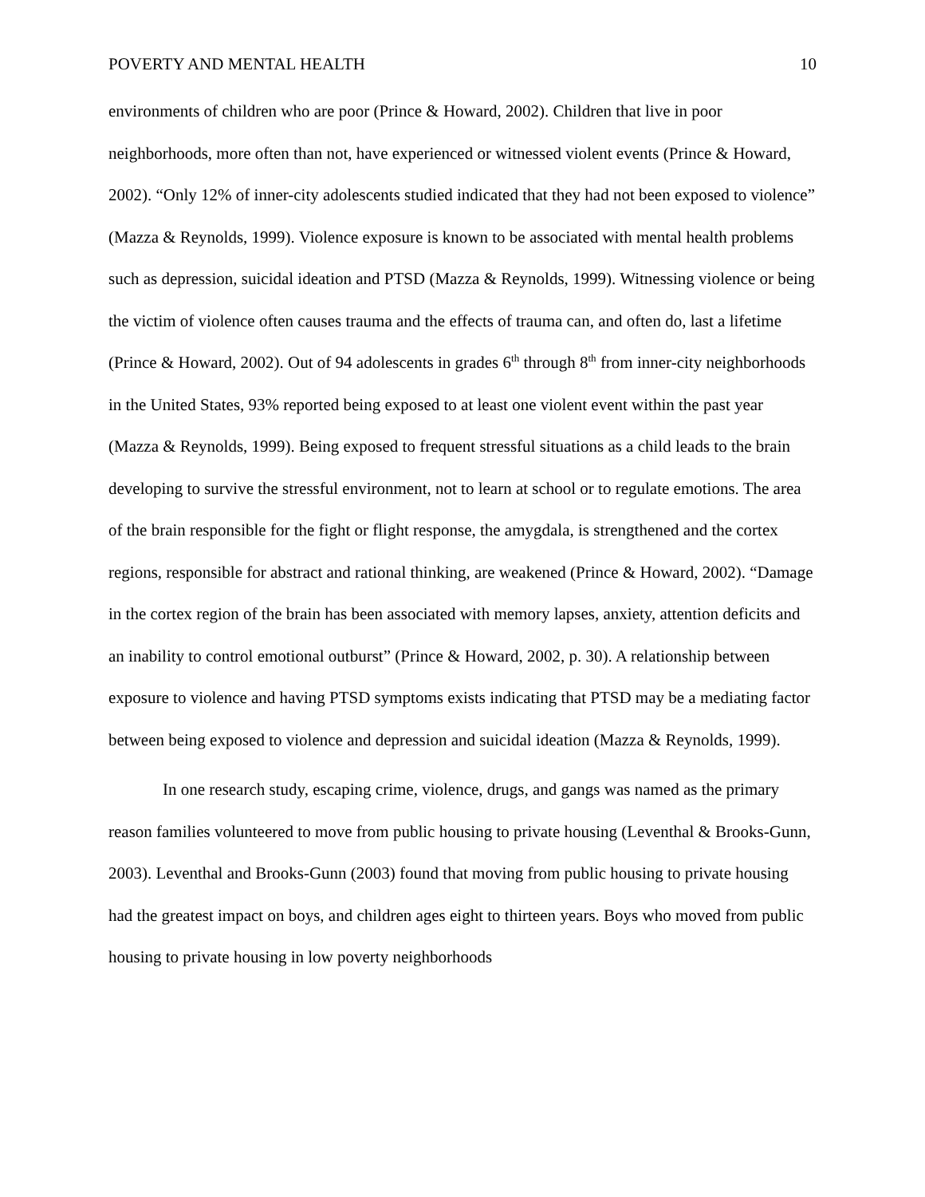POVERTY AND MENTAL HEALTH 10
environments of children who are poor (Prince & Howard, 2002). Children that live in poor neighborhoods, more often than not, have experienced or witnessed violent events (Prince & Howard, 2002). “Only 12% of inner-city adolescents studied indicated that they had not been exposed to violence” (Mazza & Reynolds, 1999). Violence exposure is known to be associated with mental health problems such as depression, suicidal ideation and PTSD (Mazza & Reynolds, 1999). Witnessing violence or being the victim of violence often causes trauma and the effects of trauma can, and often do, last a lifetime (Prince & Howard, 2002). Out of 94 adolescents in grades 6<sup>th</sup> through 8<sup>th</sup> from inner-city neighborhoods in the United States, 93% reported being exposed to at least one violent event within the past year (Mazza & Reynolds, 1999). Being exposed to frequent stressful situations as a child leads to the brain developing to survive the stressful environment, not to learn at school or to regulate emotions. The area of the brain responsible for the fight or flight response, the amygdala, is strengthened and the cortex regions, responsible for abstract and rational thinking, are weakened (Prince & Howard, 2002). “Damage in the cortex region of the brain has been associated with memory lapses, anxiety, attention deficits and an inability to control emotional outburst” (Prince & Howard, 2002, p. 30). A relationship between exposure to violence and having PTSD symptoms exists indicating that PTSD may be a mediating factor between being exposed to violence and depression and suicidal ideation (Mazza & Reynolds, 1999).
In one research study, escaping crime, violence, drugs, and gangs was named as the primary reason families volunteered to move from public housing to private housing (Leventhal & Brooks-Gunn, 2003). Leventhal and Brooks-Gunn (2003) found that moving from public housing to private housing had the greatest impact on boys, and children ages eight to thirteen years. Boys who moved from public housing to private housing in low poverty neighborhoods